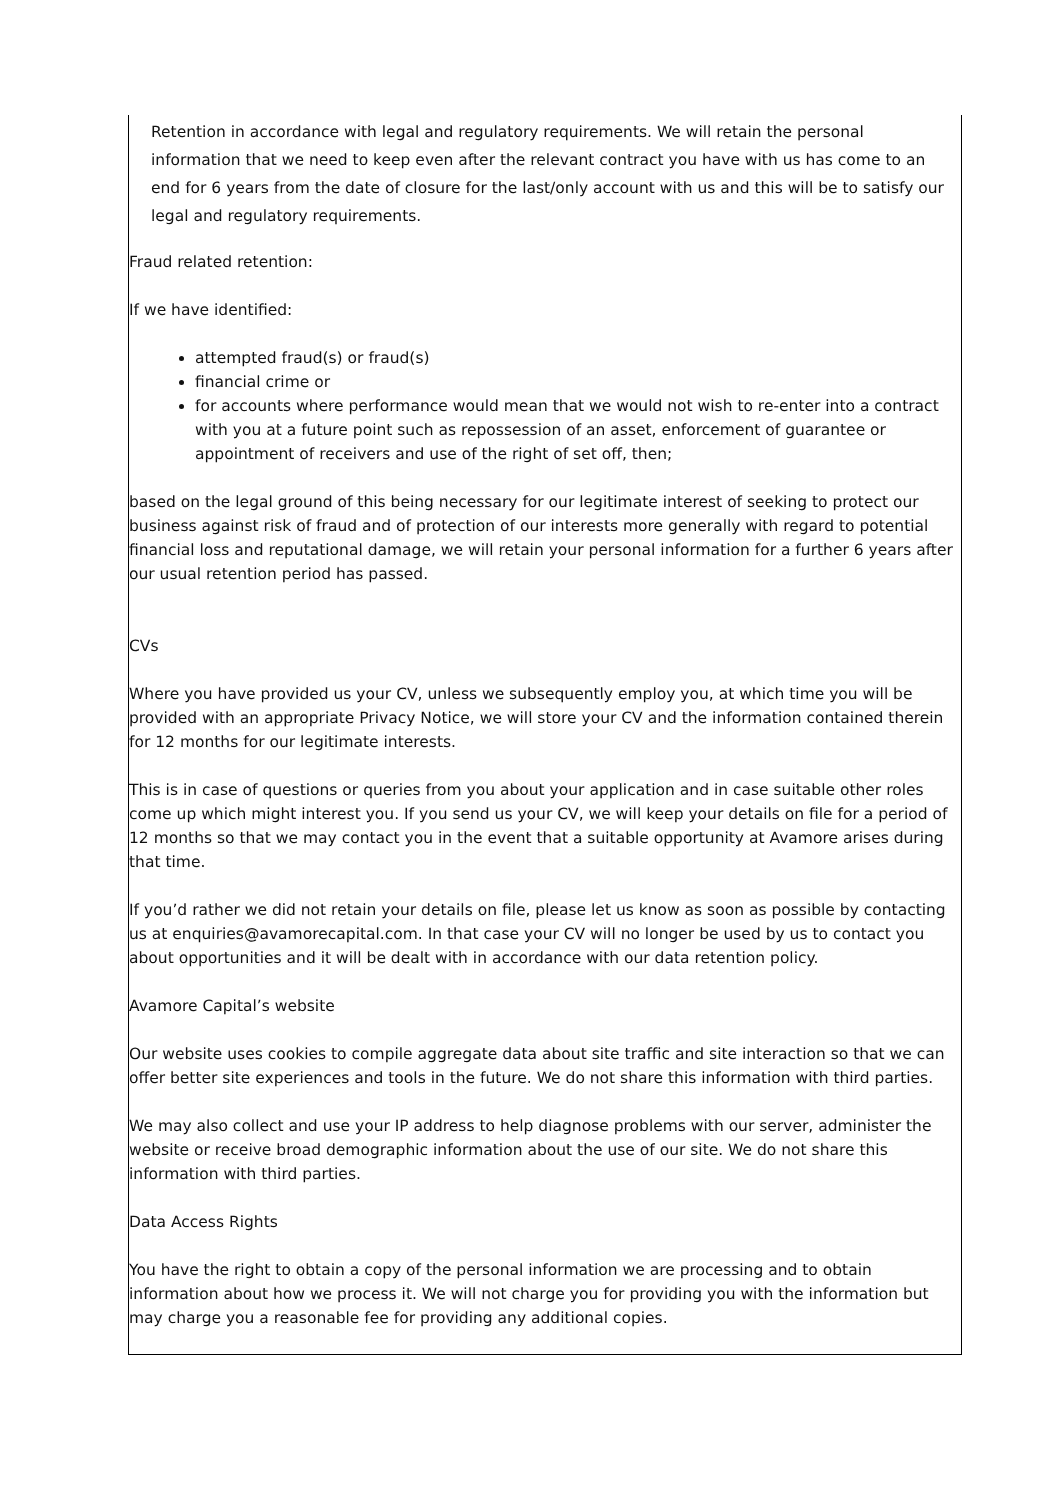Retention in accordance with legal and regulatory requirements. We will retain the personal information that we need to keep even after the relevant contract you have with us has come to an end for 6 years from the date of closure for the last/only account with us and this will be to satisfy our legal and regulatory requirements.
Fraud related retention:
If we have identified:
attempted fraud(s) or fraud(s)
financial crime or
for accounts where performance would mean that we would not wish to re-enter into a contract with you at a future point such as repossession of an asset, enforcement of guarantee or appointment of receivers and use of the right of set off, then;
based on the legal ground of this being necessary for our legitimate interest of seeking to protect our business against risk of fraud and of protection of our interests more generally with regard to potential financial loss and reputational damage, we will retain your personal information for a further 6 years after our usual retention period has passed.
CVs
Where you have provided us your CV, unless we subsequently employ you, at which time you will be provided with an appropriate Privacy Notice, we will store your CV and the information contained therein for 12 months for our legitimate interests.
This is in case of questions or queries from you about your application and in case suitable other roles come up which might interest you. If you send us your CV, we will keep your details on file for a period of 12 months so that we may contact you in the event that a suitable opportunity at Avamore arises during that time.
If you’d rather we did not retain your details on file, please let us know as soon as possible by contacting us at enquiries@avamorecapital.com. In that case your CV will no longer be used by us to contact you about opportunities and it will be dealt with in accordance with our data retention policy.
Avamore Capital’s website
Our website uses cookies to compile aggregate data about site traffic and site interaction so that we can offer better site experiences and tools in the future. We do not share this information with third parties.
We may also collect and use your IP address to help diagnose problems with our server, administer the website or receive broad demographic information about the use of our site. We do not share this information with third parties.
Data Access Rights
You have the right to obtain a copy of the personal information we are processing and to obtain information about how we process it. We will not charge you for providing you with the information but may charge you a reasonable fee for providing any additional copies.